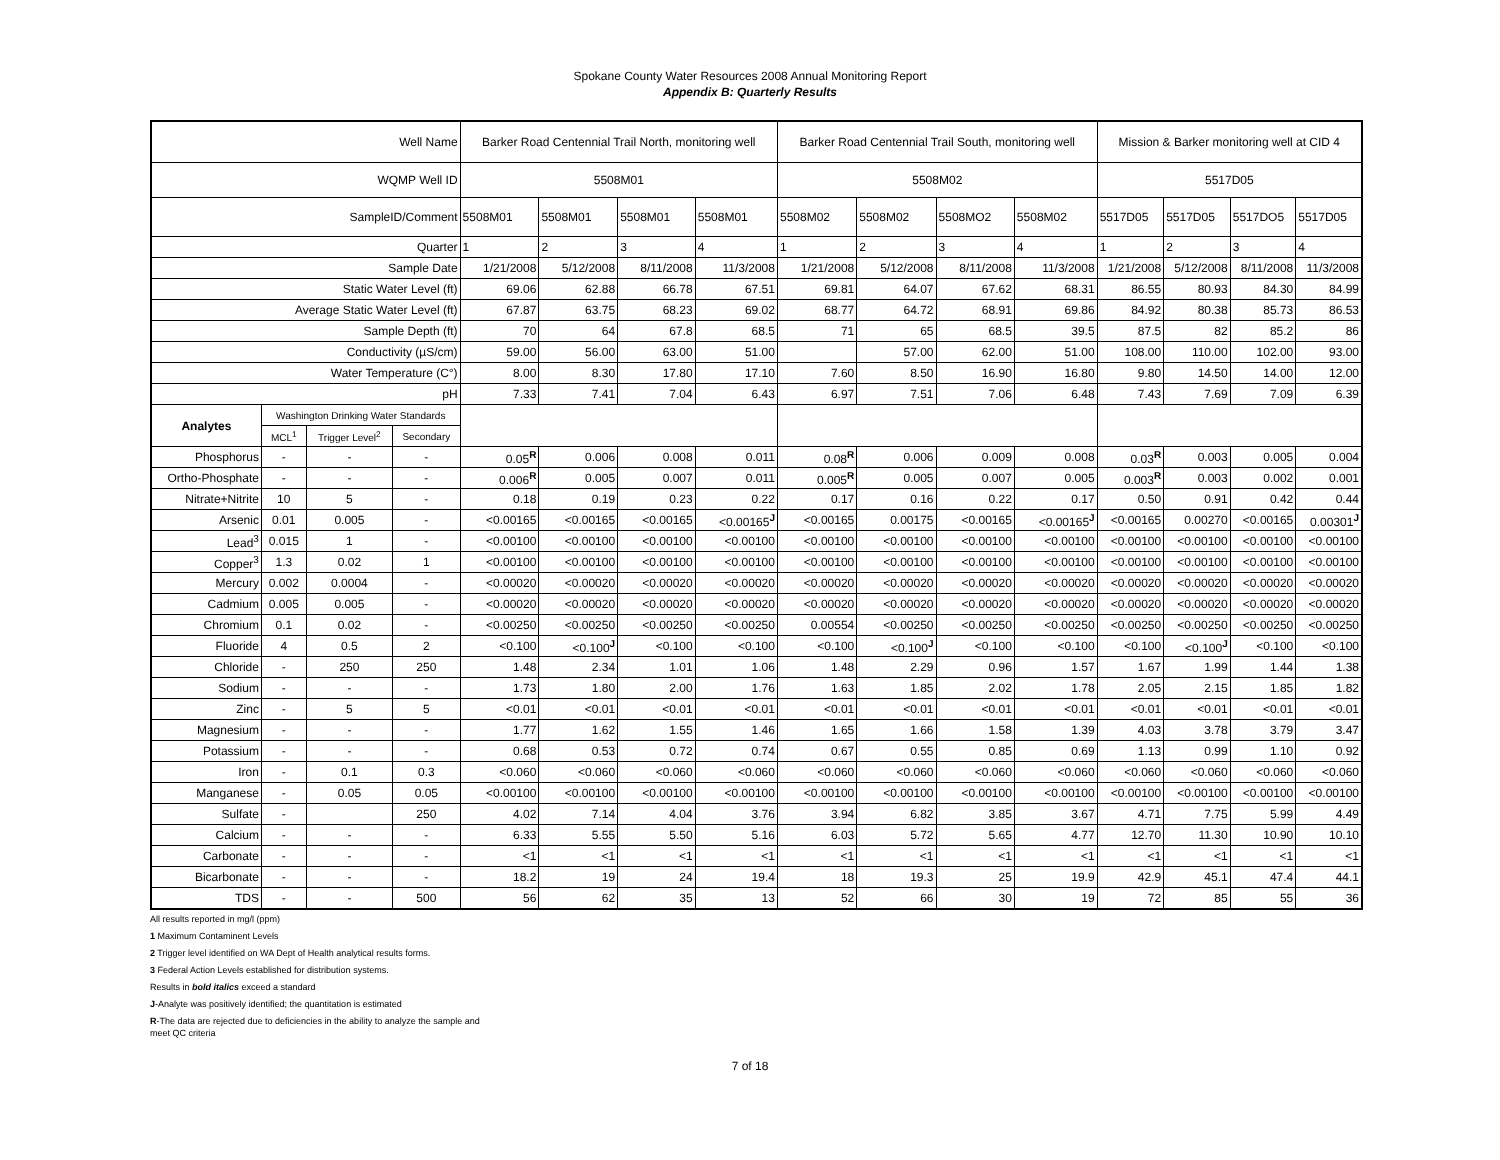Spokane County Water Resources 2008 Annual Monitoring Report
Appendix B: Quarterly Results
| Well Name | | | | Barker Road Centennial Trail North, monitoring well | | | | Barker Road Centennial Trail South, monitoring well | | | | Mission & Barker monitoring well at CID 4 | | | |
| WQMP Well ID | | | | 5508M01 | | | | 5508M02 | | | | 5517D05 | | | |
| SampleID/Comment | | | | 5508M01 | 5508M01 | 5508M01 | 5508M01 | 5508M02 | 5508M02 | 5508MO2 | 5508M02 | 5517D05 | 5517D05 | 5517DO5 | 5517D05 |
| Quarter | | | | 1 | 2 | 3 | 4 | 1 | 2 | 3 | 4 | 1 | 2 | 3 | 4 |
| Sample Date | | | | 1/21/2008 | 5/12/2008 | 8/11/2008 | 11/3/2008 | 1/21/2008 | 5/12/2008 | 8/11/2008 | 11/3/2008 | 1/21/2008 | 5/12/2008 | 8/11/2008 | 11/3/2008 |
| Static Water Level (ft) | | | | 69.06 | 62.88 | 66.78 | 67.51 | 69.81 | 64.07 | 67.62 | 68.31 | 86.55 | 80.93 | 84.30 | 84.99 |
| Average Static Water Level (ft) | | | | 67.87 | 63.75 | 68.23 | 69.02 | 68.77 | 64.72 | 68.91 | 69.86 | 84.92 | 80.38 | 85.73 | 86.53 |
| Sample Depth (ft) | | | | 70 | 64 | 67.8 | 68.5 | 71 | 65 | 68.5 | 39.5 | 87.5 | 82 | 85.2 | 86 |
| Conductivity (µS/cm) | | | | 59.00 | 56.00 | 63.00 | 51.00 | | 57.00 | 62.00 | 51.00 | 108.00 | 110.00 | 102.00 | 93.00 |
| Water Temperature (C°) | | | | 8.00 | 8.30 | 17.80 | 17.10 | 7.60 | 8.50 | 16.90 | 16.80 | 9.80 | 14.50 | 14.00 | 12.00 |
| pH | | | | 7.33 | 7.41 | 7.04 | 6.43 | 6.97 | 7.51 | 7.06 | 6.48 | 7.43 | 7.69 | 7.09 | 6.39 |
| Analytes | Washington Drinking Water Standards | | | | | | | | | | | | | | |
| | MCL<sup>1</sup> | Trigger Level<sup>2</sup> | Secondary | | | | | | | | | | | | |
| Phosphorus | - | - | - | 0.05<sup>R</sup> | 0.006 | 0.008 | 0.011 | 0.08<sup>R</sup> | 0.006 | 0.009 | 0.008 | 0.03<sup>R</sup> | 0.003 | 0.005 | 0.004 |
| Ortho-Phosphate | - | - | - | 0.006<sup>R</sup> | 0.005 | 0.007 | 0.011 | 0.005<sup>R</sup> | 0.005 | 0.007 | 0.005 | 0.003<sup>R</sup> | 0.003 | 0.002 | 0.001 |
| Nitrate+Nitrite | 10 | 5 | - | 0.18 | 0.19 | 0.23 | 0.22 | 0.17 | 0.16 | 0.22 | 0.17 | 0.50 | 0.91 | 0.42 | 0.44 |
| Arsenic | 0.01 | 0.005 | - | <0.00165 | <0.00165 | <0.00165 | <0.00165<sup>J</sup> | <0.00165 | 0.00175 | <0.00165 | <0.00165<sup>J</sup> | <0.00165 | 0.00270 | <0.00165 | 0.00301<sup>J</sup> |
| Lead<sup>3</sup> | 0.015 | 1 | - | <0.00100 | <0.00100 | <0.00100 | <0.00100 | <0.00100 | <0.00100 | <0.00100 | <0.00100 | <0.00100 | <0.00100 | <0.00100 | <0.00100 |
| Copper<sup>3</sup> | 1.3 | 0.02 | 1 | <0.00100 | <0.00100 | <0.00100 | <0.00100 | <0.00100 | <0.00100 | <0.00100 | <0.00100 | <0.00100 | <0.00100 | <0.00100 | <0.00100 |
| Mercury | 0.002 | 0.0004 | - | <0.00020 | <0.00020 | <0.00020 | <0.00020 | <0.00020 | <0.00020 | <0.00020 | <0.00020 | <0.00020 | <0.00020 | <0.00020 | <0.00020 |
| Cadmium | 0.005 | 0.005 | - | <0.00020 | <0.00020 | <0.00020 | <0.00020 | <0.00020 | <0.00020 | <0.00020 | <0.00020 | <0.00020 | <0.00020 | <0.00020 | <0.00020 |
| Chromium | 0.1 | 0.02 | - | <0.00250 | <0.00250 | <0.00250 | <0.00250 | 0.00554 | <0.00250 | <0.00250 | <0.00250 | <0.00250 | <0.00250 | <0.00250 | <0.00250 |
| Fluoride | 4 | 0.5 | 2 | <0.100 | <0.100<sup>J</sup> | <0.100 | <0.100 | <0.100 | <0.100<sup>J</sup> | <0.100 | <0.100 | <0.100 | <0.100<sup>J</sup> | <0.100 | <0.100 |
| Chloride | - | 250 | 250 | 1.48 | 2.34 | 1.01 | 1.06 | 1.48 | 2.29 | 0.96 | 1.57 | 1.67 | 1.99 | 1.44 | 1.38 |
| Sodium | - | - | - | 1.73 | 1.80 | 2.00 | 1.76 | 1.63 | 1.85 | 2.02 | 1.78 | 2.05 | 2.15 | 1.85 | 1.82 |
| Zinc | - | 5 | 5 | <0.01 | <0.01 | <0.01 | <0.01 | <0.01 | <0.01 | <0.01 | <0.01 | <0.01 | <0.01 | <0.01 | <0.01 |
| Magnesium | - | - | - | 1.77 | 1.62 | 1.55 | 1.46 | 1.65 | 1.66 | 1.58 | 1.39 | 4.03 | 3.78 | 3.79 | 3.47 |
| Potassium | - | - | - | 0.68 | 0.53 | 0.72 | 0.74 | 0.67 | 0.55 | 0.85 | 0.69 | 1.13 | 0.99 | 1.10 | 0.92 |
| Iron | - | 0.1 | 0.3 | <0.060 | <0.060 | <0.060 | <0.060 | <0.060 | <0.060 | <0.060 | <0.060 | <0.060 | <0.060 | <0.060 | <0.060 |
| Manganese | - | 0.05 | 0.05 | <0.00100 | <0.00100 | <0.00100 | <0.00100 | <0.00100 | <0.00100 | <0.00100 | <0.00100 | <0.00100 | <0.00100 | <0.00100 | <0.00100 |
| Sulfate | - | | 250 | 4.02 | 7.14 | 4.04 | 3.76 | 3.94 | 6.82 | 3.85 | 3.67 | 4.71 | 7.75 | 5.99 | 4.49 |
| Calcium | - | - | - | 6.33 | 5.55 | 5.50 | 5.16 | 6.03 | 5.72 | 5.65 | 4.77 | 12.70 | 11.30 | 10.90 | 10.10 |
| Carbonate | - | - | - | <1 | <1 | <1 | <1 | <1 | <1 | <1 | <1 | <1 | <1 | <1 | <1 |
| Bicarbonate | - | - | - | 18.2 | 19 | 24 | 19.4 | 18 | 19.3 | 25 | 19.9 | 42.9 | 45.1 | 47.4 | 44.1 |
| TDS | - | - | 500 | 56 | 62 | 35 | 13 | 52 | 66 | 30 | 19 | 72 | 85 | 55 | 36 |
All results reported in mg/l (ppm)
1 Maximum Contaminent Levels
2 Trigger level identified on WA Dept of Health analytical results forms.
3 Federal Action Levels established for distribution systems.
Results in bold italics exceed a standard
J-Analyte was positively identified; the quantitation is estimated
R-The data are rejected due to deficiencies in the ability to analyze the sample and meet QC criteria
7 of 18